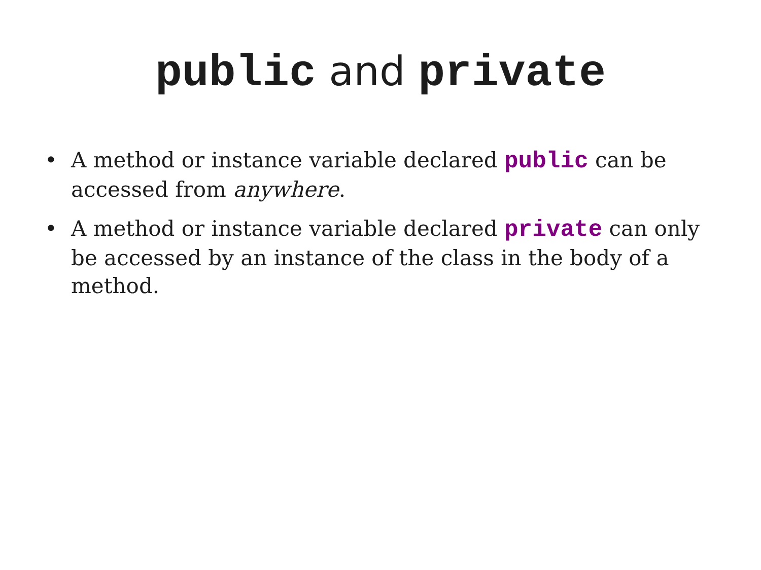public and private
• A method or instance variable declared public can be accessed from anywhere.
• A method or instance variable declared private can only be accessed by an instance of the class in the body of a method.